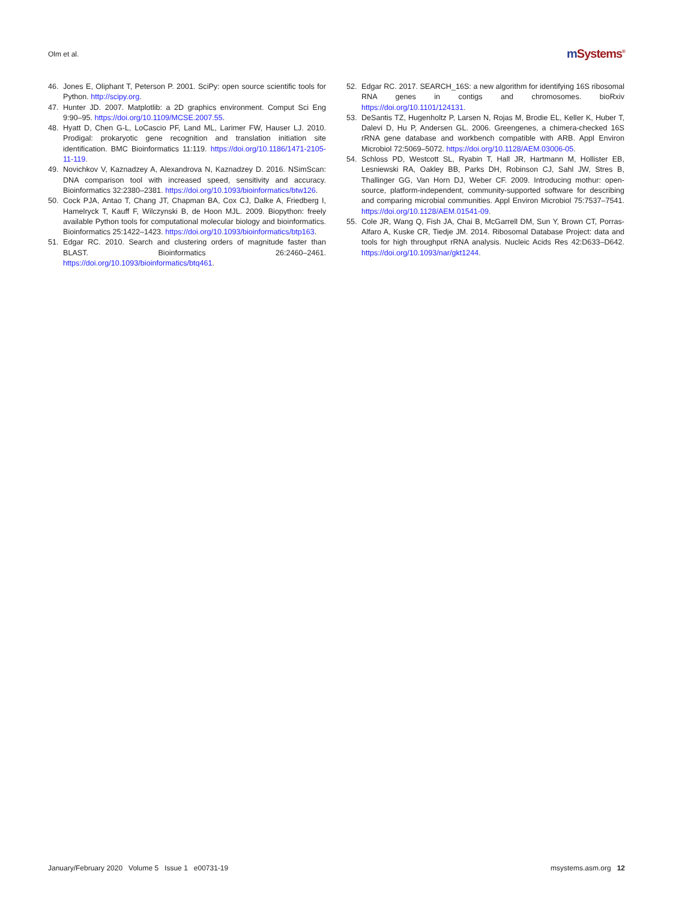Olm et al.
m Systems<sup>®</sup>
46. Jones E, Oliphant T, Peterson P. 2001. SciPy: open source scientific tools for Python. http://scipy.org.
47. Hunter JD. 2007. Matplotlib: a 2D graphics environment. Comput Sci Eng 9:90–95. https://doi.org/10.1109/MCSE.2007.55.
48. Hyatt D, Chen G-L, LoCascio PF, Land ML, Larimer FW, Hauser LJ. 2010. Prodigal: prokaryotic gene recognition and translation initiation site identification. BMC Bioinformatics 11:119. https://doi.org/10.1186/1471-2105-11-119.
49. Novichkov V, Kaznadzey A, Alexandrova N, Kaznadzey D. 2016. NSimScan: DNA comparison tool with increased speed, sensitivity and accuracy. Bioinformatics 32:2380–2381. https://doi.org/10.1093/bioinformatics/btw126.
50. Cock PJA, Antao T, Chang JT, Chapman BA, Cox CJ, Dalke A, Friedberg I, Hamelryck T, Kauff F, Wilczynski B, de Hoon MJL. 2009. Biopython: freely available Python tools for computational molecular biology and bioinformatics. Bioinformatics 25:1422–1423. https://doi.org/10.1093/bioinformatics/btp163.
51. Edgar RC. 2010. Search and clustering orders of magnitude faster than BLAST. Bioinformatics 26:2460–2461. https://doi.org/10.1093/bioinformatics/btq461.
52. Edgar RC. 2017. SEARCH_16S: a new algorithm for identifying 16S ribosomal RNA genes in contigs and chromosomes. bioRxiv https://doi.org/10.1101/124131.
53. DeSantis TZ, Hugenholtz P, Larsen N, Rojas M, Brodie EL, Keller K, Huber T, Dalevi D, Hu P, Andersen GL. 2006. Greengenes, a chimera-checked 16S rRNA gene database and workbench compatible with ARB. Appl Environ Microbiol 72:5069–5072. https://doi.org/10.1128/AEM.03006-05.
54. Schloss PD, Westcott SL, Ryabin T, Hall JR, Hartmann M, Hollister EB, Lesniewski RA, Oakley BB, Parks DH, Robinson CJ, Sahl JW, Stres B, Thallinger GG, Van Horn DJ, Weber CF. 2009. Introducing mothur: open-source, platform-independent, community-supported software for describing and comparing microbial communities. Appl Environ Microbiol 75:7537–7541. https://doi.org/10.1128/AEM.01541-09.
55. Cole JR, Wang Q, Fish JA, Chai B, McGarrell DM, Sun Y, Brown CT, Porras-Alfaro A, Kuske CR, Tiedje JM. 2014. Ribosomal Database Project: data and tools for high throughput rRNA analysis. Nucleic Acids Res 42:D633–D642. https://doi.org/10.1093/nar/gkt1244.
January/February 2020 Volume 5 Issue 1 e00731-19
msystems.asm.org 12